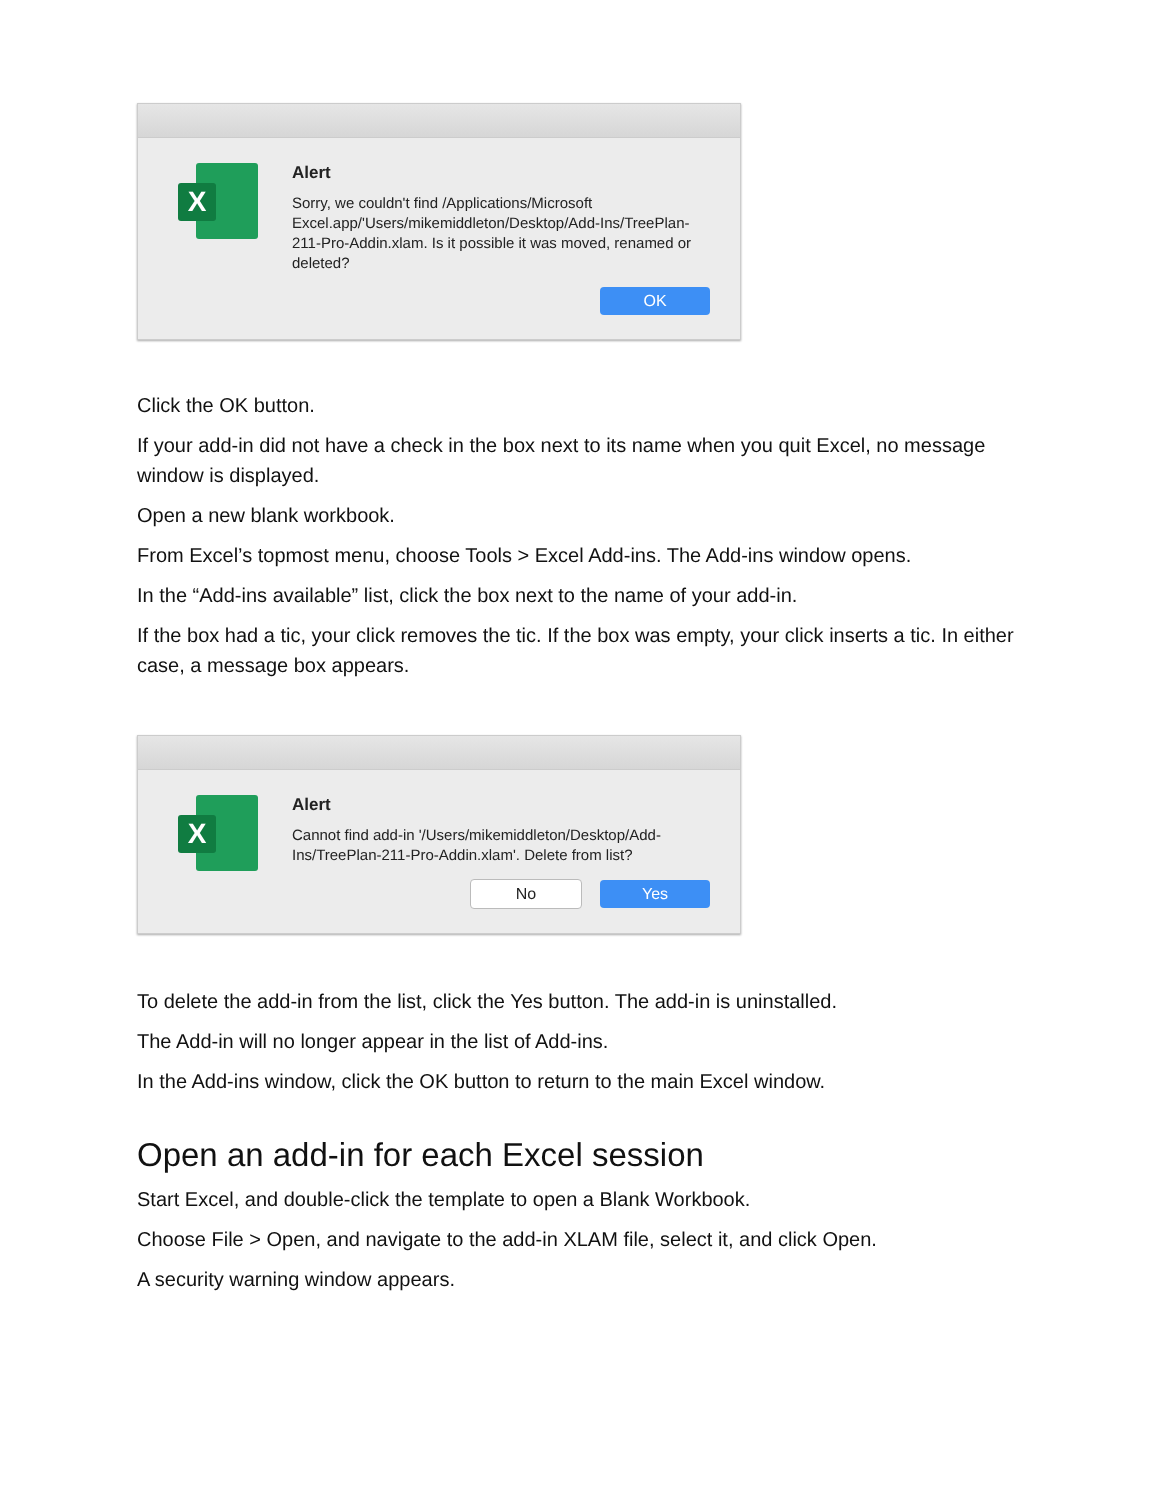X
Alert
Sorry, we couldn't find /Applications/Microsoft Excel.app/'Users/mikemiddleton/Desktop/Add-Ins/TreePlan-211-Pro-Addin.xlam. Is it possible it was moved, renamed or deleted?
OK
Click the OK button.
If your add-in did not have a check in the box next to its name when you quit Excel, no message window is displayed.
Open a new blank workbook.
From Excel’s topmost menu, choose Tools > Excel Add-ins. The Add-ins window opens.
In the “Add-ins available” list, click the box next to the name of your add-in.
If the box had a tic, your click removes the tic. If the box was empty, your click inserts a tic. In either case, a message box appears.
X
Alert
Cannot find add-in '/Users/mikemiddleton/Desktop/Add-Ins/TreePlan-211-Pro-Addin.xlam'. Delete from list?
No Yes
To delete the add-in from the list, click the Yes button. The add-in is uninstalled.
The Add-in will no longer appear in the list of Add-ins.
In the Add-ins window, click the OK button to return to the main Excel window.
Open an add-in for each Excel session
Start Excel, and double-click the template to open a Blank Workbook.
Choose File > Open, and navigate to the add-in XLAM file, select it, and click Open.
A security warning window appears.